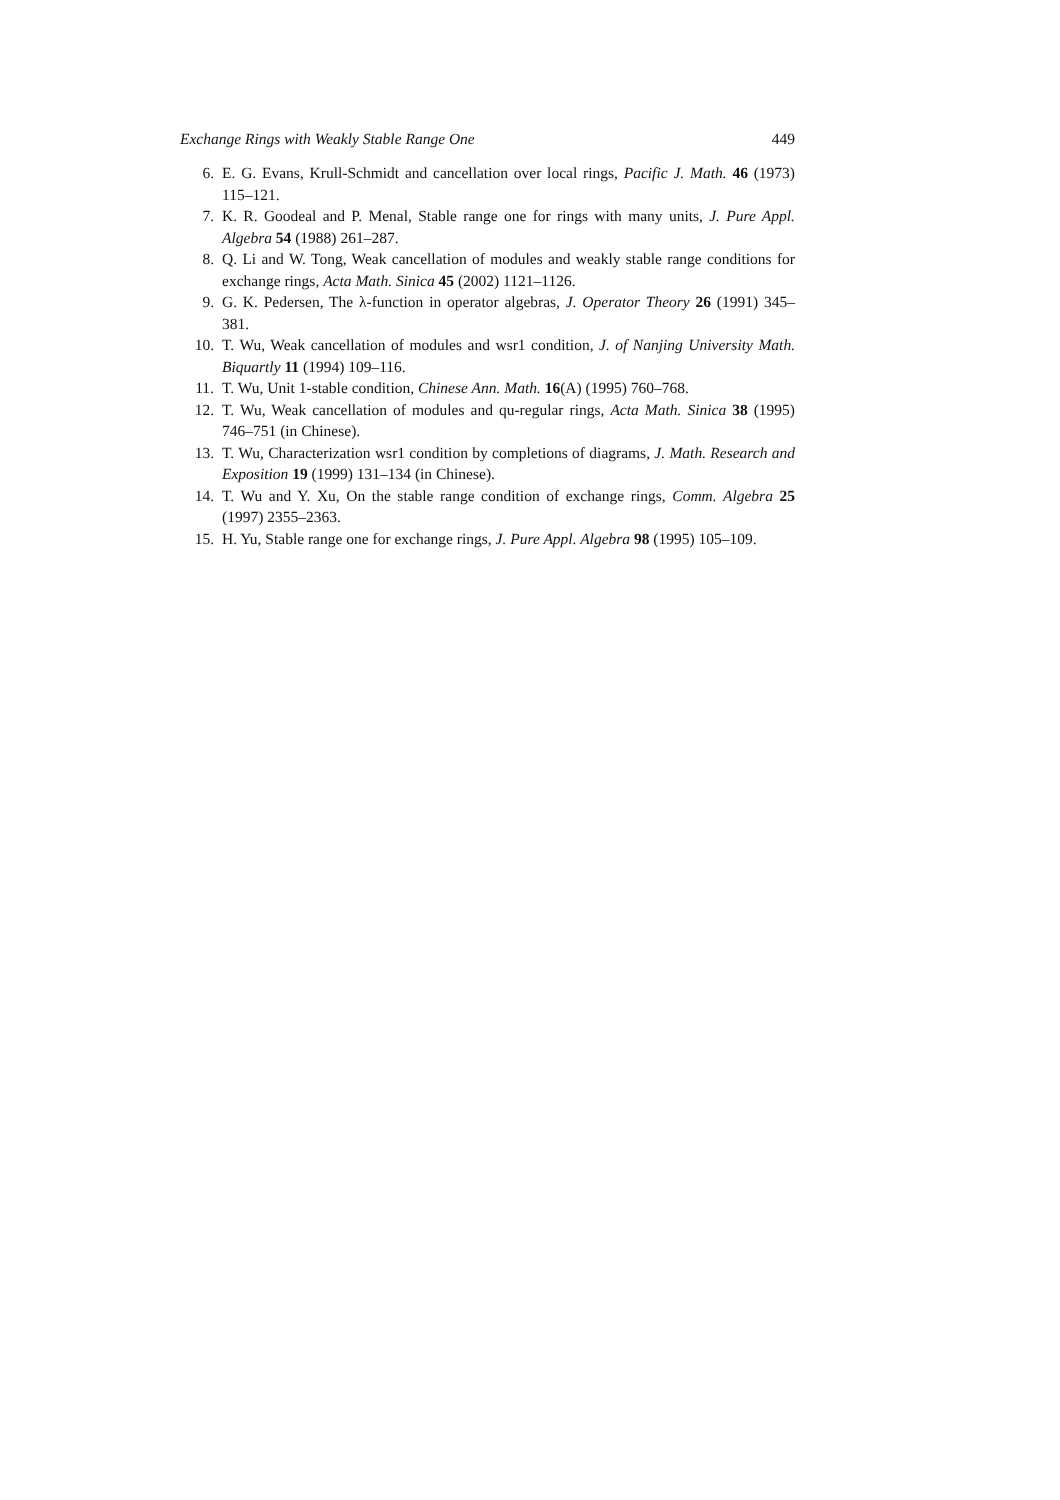Exchange Rings with Weakly Stable Range One 449
6. E. G. Evans, Krull-Schmidt and cancellation over local rings, Pacific J. Math. 46 (1973) 115–121.
7. K. R. Goodeal and P. Menal, Stable range one for rings with many units, J. Pure Appl. Algebra 54 (1988) 261–287.
8. Q. Li and W. Tong, Weak cancellation of modules and weakly stable range conditions for exchange rings, Acta Math. Sinica 45 (2002) 1121–1126.
9. G. K. Pedersen, The λ-function in operator algebras, J. Operator Theory 26 (1991) 345–381.
10. T. Wu, Weak cancellation of modules and wsr1 condition, J. of Nanjing University Math. Biquartly 11 (1994) 109–116.
11. T. Wu, Unit 1-stable condition, Chinese Ann. Math. 16(A) (1995) 760–768.
12. T. Wu, Weak cancellation of modules and qu-regular rings, Acta Math. Sinica 38 (1995) 746–751 (in Chinese).
13. T. Wu, Characterization wsr1 condition by completions of diagrams, J. Math. Research and Exposition 19 (1999) 131–134 (in Chinese).
14. T. Wu and Y. Xu, On the stable range condition of exchange rings, Comm. Algebra 25 (1997) 2355–2363.
15. H. Yu, Stable range one for exchange rings, J. Pure Appl. Algebra 98 (1995) 105–109.